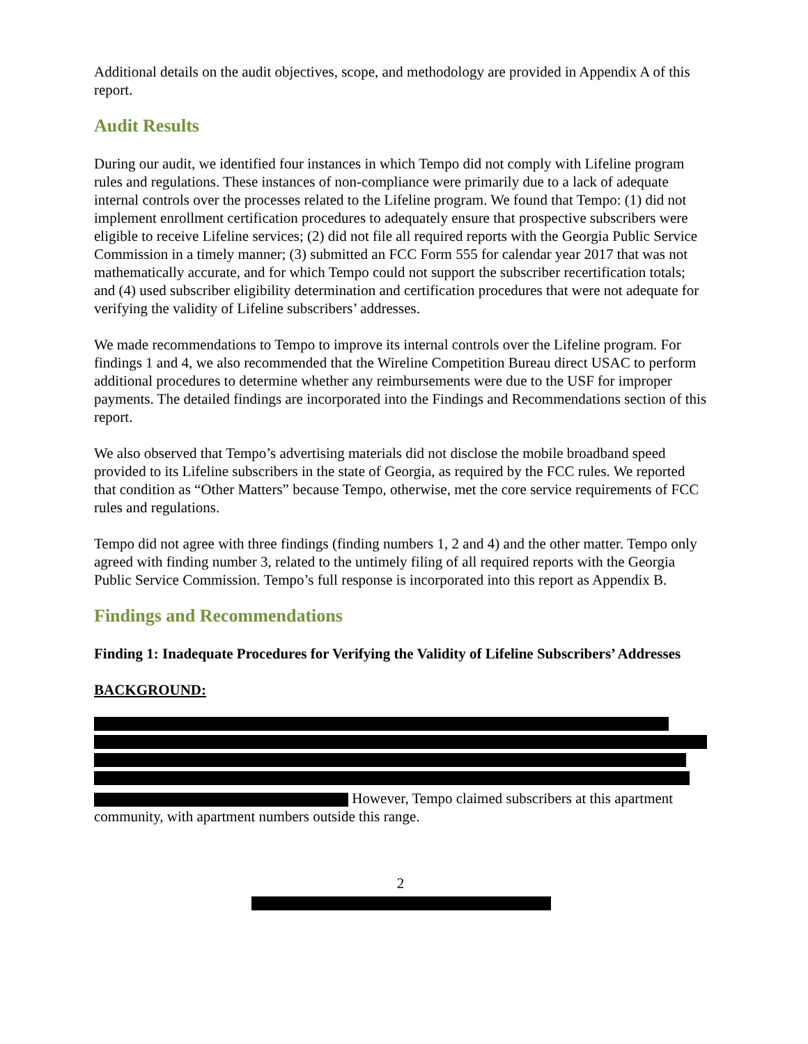Additional details on the audit objectives, scope, and methodology are provided in Appendix A of this report.
Audit Results
During our audit, we identified four instances in which Tempo did not comply with Lifeline program rules and regulations. These instances of non-compliance were primarily due to a lack of adequate internal controls over the processes related to the Lifeline program. We found that Tempo: (1) did not implement enrollment certification procedures to adequately ensure that prospective subscribers were eligible to receive Lifeline services; (2) did not file all required reports with the Georgia Public Service Commission in a timely manner; (3) submitted an FCC Form 555 for calendar year 2017 that was not mathematically accurate, and for which Tempo could not support the subscriber recertification totals; and (4) used subscriber eligibility determination and certification procedures that were not adequate for verifying the validity of Lifeline subscribers’ addresses.
We made recommendations to Tempo to improve its internal controls over the Lifeline program. For findings 1 and 4, we also recommended that the Wireline Competition Bureau direct USAC to perform additional procedures to determine whether any reimbursements were due to the USF for improper payments. The detailed findings are incorporated into the Findings and Recommendations section of this report.
We also observed that Tempo’s advertising materials did not disclose the mobile broadband speed provided to its Lifeline subscribers in the state of Georgia, as required by the FCC rules. We reported that condition as “Other Matters” because Tempo, otherwise, met the core service requirements of FCC rules and regulations.
Tempo did not agree with three findings (finding numbers 1, 2 and 4) and the other matter. Tempo only agreed with finding number 3, related to the untimely filing of all required reports with the Georgia Public Service Commission. Tempo’s full response is incorporated into this report as Appendix B.
Findings and Recommendations
Finding 1: Inadequate Procedures for Verifying the Validity of Lifeline Subscribers’ Addresses
BACKGROUND:
However, Tempo claimed subscribers at this apartment community, with apartment numbers outside this range.
2